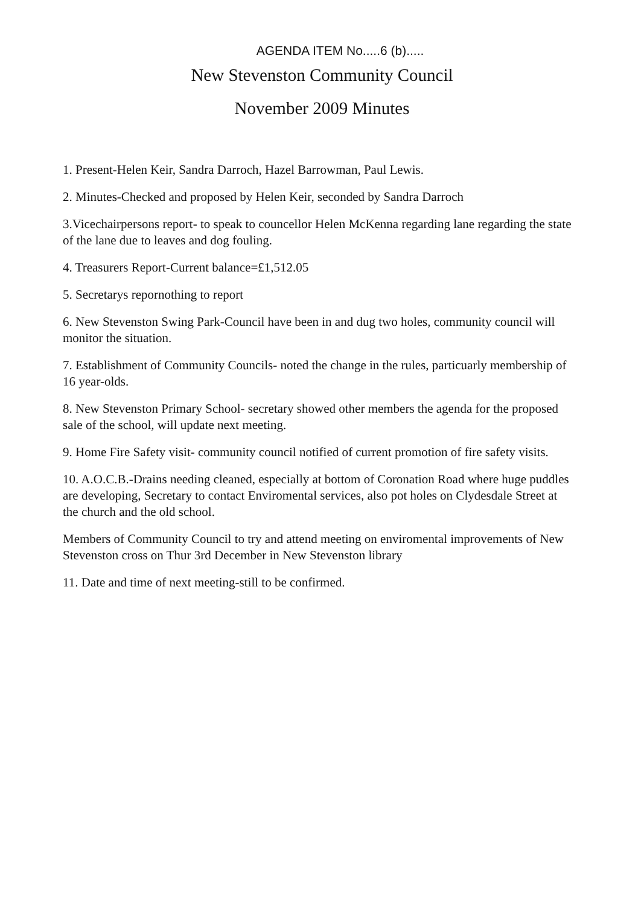AGENDA ITEM No.....6 (b).....
New Stevenston Community Council
November 2009 Minutes
1. Present-Helen Keir, Sandra Darroch, Hazel Barrowman, Paul Lewis.
2. Minutes-Checked and proposed by Helen Keir, seconded by Sandra Darroch
3.Vicechairpersons report- to speak to councellor Helen McKenna regarding lane regarding the state of the lane due to leaves and dog fouling.
4. Treasurers Report-Current balance=£1,512.05
5. Secretarys repornothing to report
6. New Stevenston Swing Park-Council have been in and dug two holes, community council will monitor the situation.
7. Establishment of Community Councils- noted the change in the rules, particuarly membership of 16 year-olds.
8. New Stevenston Primary School- secretary showed other members the agenda for the proposed sale of the school, will update next meeting.
9. Home Fire Safety visit- community council notified of current promotion of fire safety visits.
10. A.O.C.B.-Drains needing cleaned, especially at bottom of Coronation Road where huge puddles are developing, Secretary to contact Enviromental services, also pot holes on Clydesdale Street at the church and the old school.
Members of Community Council to try and attend meeting on enviromental improvements of New Stevenston cross on Thur 3rd December in New Stevenston library
11. Date and time of next meeting-still to be confirmed.